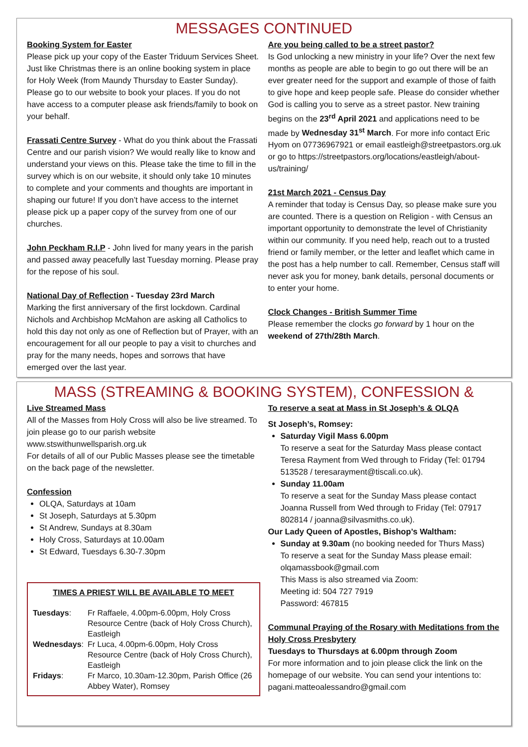MESSAGES CONTINUED
Booking System for Easter
Please pick up your copy of the Easter Triduum Services Sheet. Just like Christmas there is an online booking system in place for Holy Week (from Maundy Thursday to Easter Sunday). Please go to our website to book your places. If you do not have access to a computer please ask friends/family to book on your behalf.
Frassati Centre Survey - What do you think about the Frassati Centre and our parish vision? We would really like to know and understand your views on this. Please take the time to fill in the survey which is on our website, it should only take 10 minutes to complete and your comments and thoughts are important in shaping our future! If you don’t have access to the internet please pick up a paper copy of the survey from one of our churches.
John Peckham R.I.P - John lived for many years in the parish and passed away peacefully last Tuesday morning. Please pray for the repose of his soul.
National Day of Reflection - Tuesday 23rd March
Marking the first anniversary of the first lockdown. Cardinal Nichols and Archbishop McMahon are asking all Catholics to hold this day not only as one of Reflection but of Prayer, with an encouragement for all our people to pay a visit to churches and pray for the many needs, hopes and sorrows that have emerged over the last year.
Are you being called to be a street pastor?
Is God unlocking a new ministry in your life? Over the next few months as people are able to begin to go out there will be an ever greater need for the support and example of those of faith to give hope and keep people safe. Please do consider whether God is calling you to serve as a street pastor. New training begins on the 23<sup>rd</sup> April 2021 and applications need to be made by Wednesday 31<sup>st</sup> March. For more info contact Eric Hyom on 07736967921 or email eastleigh@streetpastors.org.uk or go to https://streetpastors.org/locations/eastleigh/about-us/training/
21st March 2021 - Census Day
A reminder that today is Census Day, so please make sure you are counted. There is a question on Religion - with Census an important opportunity to demonstrate the level of Christianity within our community. If you need help, reach out to a trusted friend or family member, or the letter and leaflet which came in the post has a help number to call. Remember, Census staff will never ask you for money, bank details, personal documents or to enter your home.
Clock Changes - British Summer Time
Please remember the clocks go forward by 1 hour on the weekend of 27th/28th March.
MASS (STREAMING & BOOKING SYSTEM), CONFESSION &
Live Streamed Mass
All of the Masses from Holy Cross will also be live streamed. To join please go to our parish website www.stswithunwellsparish.org.uk
For details of all of our Public Masses please see the timetable on the back page of the newsletter.
Confession
OLQA, Saturdays at 10am
St Joseph, Saturdays at 5.30pm
St Andrew, Sundays at 8.30am
Holy Cross, Saturdays at 10.00am
St Edward, Tuesdays 6.30-7.30pm
TIMES A PRIEST WILL BE AVAILABLE TO MEET
| Tuesdays : | Fr Raffaele, 4.00pm-6.00pm, Holy Cross Resource Centre (back of Holy Cross Church), Eastleigh |
| Wednesdays : | Fr Luca, 4.00pm-6.00pm, Holy Cross Resource Centre (back of Holy Cross Church), Eastleigh |
| Fridays : | Fr Marco, 10.30am-12.30pm, Parish Office (26 Abbey Water), Romsey |
To reserve a seat at Mass in St Joseph’s & OLQA
St Joseph’s, Romsey:
Saturday Vigil Mass 6.00pm
To reserve a seat for the Saturday Mass please contact Teresa Rayment from Wed through to Friday (Tel: 01794 513528 / teresarayment@tiscali.co.uk).
Sunday 11.00am
To reserve a seat for the Sunday Mass please contact Joanna Russell from Wed through to Friday (Tel: 07917 802814 / joanna@silvasmiths.co.uk).
Our Lady Queen of Apostles, Bishop’s Waltham:
Sunday at 9.30am (no booking needed for Thurs Mass)
To reserve a seat for the Sunday Mass please email: olqamassbook@gmail.com
This Mass is also streamed via Zoom:
Meeting id: 504 727 7919
Password: 467815
Communal Praying of the Rosary with Meditations from the Holy Cross Presbytery
Tuesdays to Thursdays at 6.00pm through Zoom
For more information and to join please click the link on the homepage of our website. You can send your intentions to: pagani.matteoalessandro@gmail.com